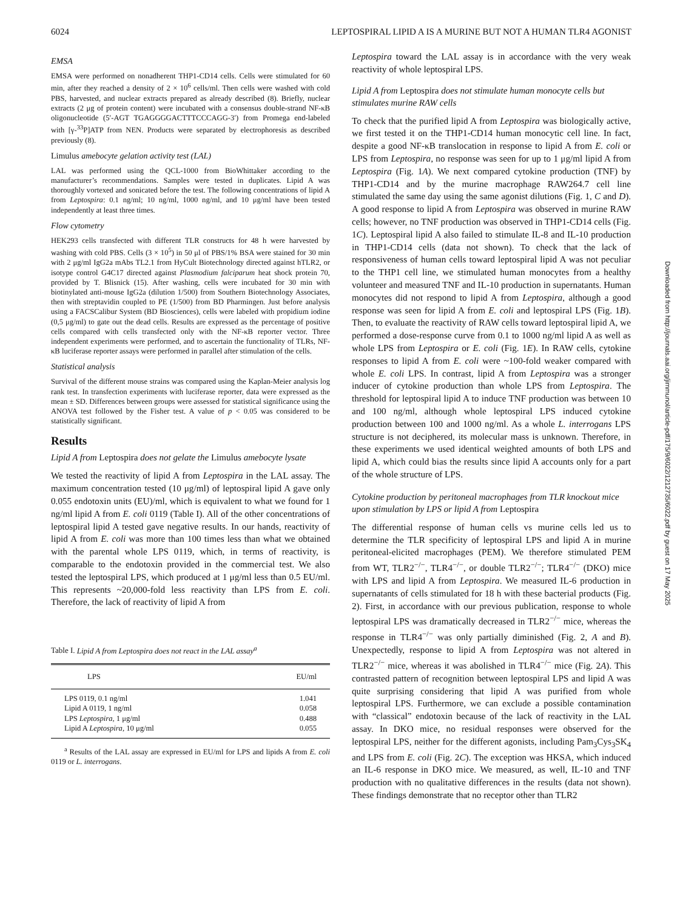6024 LEPTOSPIRAL LIPID A IS A MURINE BUT NOT A HUMAN TLR4 AGONIST
EMSA
EMSA were performed on nonadherent THP1-CD14 cells. Cells were stimulated for 60 min, after they reached a density of 2 × 10<sup>6</sup> cells/ml. Then cells were washed with cold PBS, harvested, and nuclear extracts prepared as already described (8). Briefly, nuclear extracts (2 μg of protein content) were incubated with a consensus double-strand NF-κB oligonucleotide (5′-AGT TGAGGGGACTTTCCCAGG-3′) from Promega end-labeled with [γ-<sup>33</sup>P]ATP from NEN. Products were separated by electrophoresis as described previously (8).
Limulus amebocyte gelation activity test (LAL)
LAL was performed using the QCL-1000 from BioWhittaker according to the manufacturer’s recommendations. Samples were tested in duplicates. Lipid A was thoroughly vortexed and sonicated before the test. The following concentrations of lipid A from Leptospira: 0.1 ng/ml; 10 ng/ml, 1000 ng/ml, and 10 μg/ml have been tested independently at least three times.
Flow cytometry
HEK293 cells transfected with different TLR constructs for 48 h were harvested by washing with cold PBS. Cells (3 × 10<sup>5</sup>) in 50 μl of PBS/1% BSA were stained for 30 min with 2 μg/ml IgG2a mAbs TL2.1 from HyCult Biotechnology directed against hTLR2, or isotype control G4C17 directed against Plasmodium falciparum heat shock protein 70, provided by T. Blisnick (15). After washing, cells were incubated for 30 min with biotinylated anti-mouse IgG2a (dilution 1/500) from Southern Biotechnology Associates, then with streptavidin coupled to PE (1/500) from BD Pharmingen. Just before analysis using a FACSCalibur System (BD Biosciences), cells were labeled with propidium iodine (0,5 μg/ml) to gate out the dead cells. Results are expressed as the percentage of positive cells compared with cells transfected only with the NF-κB reporter vector. Three independent experiments were performed, and to ascertain the functionality of TLRs, NF-κB luciferase reporter assays were performed in parallel after stimulation of the cells.
Statistical analysis
Survival of the different mouse strains was compared using the Kaplan-Meier analysis log rank test. In transfection experiments with luciferase reporter, data were expressed as the mean ± SD. Differences between groups were assessed for statistical significance using the ANOVA test followed by the Fisher test. A value of p < 0.05 was considered to be statistically significant.
Results
Lipid A from Leptospira does not gelate the Limulus amebocyte lysate
We tested the reactivity of lipid A from Leptospira in the LAL assay. The maximum concentration tested (10 μg/ml) of leptospiral lipid A gave only 0.055 endotoxin units (EU)/ml, which is equivalent to what we found for 1 ng/ml lipid A from E. coli 0119 (Table I). All of the other concentrations of leptospiral lipid A tested gave negative results. In our hands, reactivity of lipid A from E. coli was more than 100 times less than what we obtained with the parental whole LPS 0119, which, in terms of reactivity, is comparable to the endotoxin provided in the commercial test. We also tested the leptospiral LPS, which produced at 1 μg/ml less than 0.5 EU/ml. This represents ~20,000-fold less reactivity than LPS from E. coli. Therefore, the lack of reactivity of lipid A from
Table I. Lipid A from Leptospira does not react in the LAL assay<sup>a</sup>
| LPS | EU/ml |
| --- | --- |
| LPS 0119, 0.1 ng/ml | 1.041 |
| Lipid A 0119, 1 ng/ml | 0.058 |
| LPS Leptospira, 1 μg/ml | 0.488 |
| Lipid A Leptospira, 10 μg/ml | 0.055 |
<sup>a</sup> Results of the LAL assay are expressed in EU/ml for LPS and lipids A from E. coli 0119 or L. interrogans.
Leptospira toward the LAL assay is in accordance with the very weak reactivity of whole leptospiral LPS.
Lipid A from Leptospira does not stimulate human monocyte cells but stimulates murine RAW cells
To check that the purified lipid A from Leptospira was biologically active, we first tested it on the THP1-CD14 human monocytic cell line. In fact, despite a good NF-κB translocation in response to lipid A from E. coli or LPS from Leptospira, no response was seen for up to 1 μg/ml lipid A from Leptospira (Fig. 1A). We next compared cytokine production (TNF) by THP1-CD14 and by the murine macrophage RAW264.7 cell line stimulated the same day using the same agonist dilutions (Fig. 1, C and D). A good response to lipid A from Leptospira was observed in murine RAW cells; however, no TNF production was observed in THP1-CD14 cells (Fig. 1C). Leptospiral lipid A also failed to stimulate IL-8 and IL-10 production in THP1-CD14 cells (data not shown). To check that the lack of responsiveness of human cells toward leptospiral lipid A was not peculiar to the THP1 cell line, we stimulated human monocytes from a healthy volunteer and measured TNF and IL-10 production in supernatants. Human monocytes did not respond to lipid A from Leptospira, although a good response was seen for lipid A from E. coli and leptospiral LPS (Fig. 1B). Then, to evaluate the reactivity of RAW cells toward leptospiral lipid A, we performed a dose-response curve from 0.1 to 1000 ng/ml lipid A as well as whole LPS from Leptospira or E. coli (Fig. 1E). In RAW cells, cytokine responses to lipid A from E. coli were ~100-fold weaker compared with whole E. coli LPS. In contrast, lipid A from Leptospira was a stronger inducer of cytokine production than whole LPS from Leptospira. The threshold for leptospiral lipid A to induce TNF production was between 10 and 100 ng/ml, although whole leptospiral LPS induced cytokine production between 100 and 1000 ng/ml. As a whole L. interrogans LPS structure is not deciphered, its molecular mass is unknown. Therefore, in these experiments we used identical weighted amounts of both LPS and lipid A, which could bias the results since lipid A accounts only for a part of the whole structure of LPS.
Cytokine production by peritoneal macrophages from TLR knockout mice upon stimulation by LPS or lipid A from Leptospira
The differential response of human cells vs murine cells led us to determine the TLR specificity of leptospiral LPS and lipid A in murine peritoneal-elicited macrophages (PEM). We therefore stimulated PEM from WT, TLR2<sup>−/−</sup>, TLR4<sup>−/−</sup>, or double TLR2<sup>−/−</sup>; TLR4<sup>−/−</sup> (DKO) mice with LPS and lipid A from Leptospira. We measured IL-6 production in supernatants of cells stimulated for 18 h with these bacterial products (Fig. 2). First, in accordance with our previous publication, response to whole leptospiral LPS was dramatically decreased in TLR2<sup>−/−</sup> mice, whereas the response in TLR4<sup>−/−</sup> was only partially diminished (Fig. 2, A and B). Unexpectedly, response to lipid A from Leptospira was not altered in TLR2<sup>−/−</sup> mice, whereas it was abolished in TLR4<sup>−/−</sup> mice (Fig. 2A). This contrasted pattern of recognition between leptospiral LPS and lipid A was quite surprising considering that lipid A was purified from whole leptospiral LPS. Furthermore, we can exclude a possible contamination with “classical” endotoxin because of the lack of reactivity in the LAL assay. In DKO mice, no residual responses were observed for the leptospiral LPS, neither for the different agonists, including Pam<sub>3</sub>Cys<sub>3</sub>SK<sub>4</sub> and LPS from E. coli (Fig. 2C). The exception was HKSA, which induced an IL-6 response in DKO mice. We measured, as well, IL-10 and TNF production with no qualitative differences in the results (data not shown). These findings demonstrate that no receptor other than TLR2
Downloaded from http://journals.aai.org/jimmunol/article-pdf/175/9/6022/1212735/6022.pdf by guest on 17 May 2025